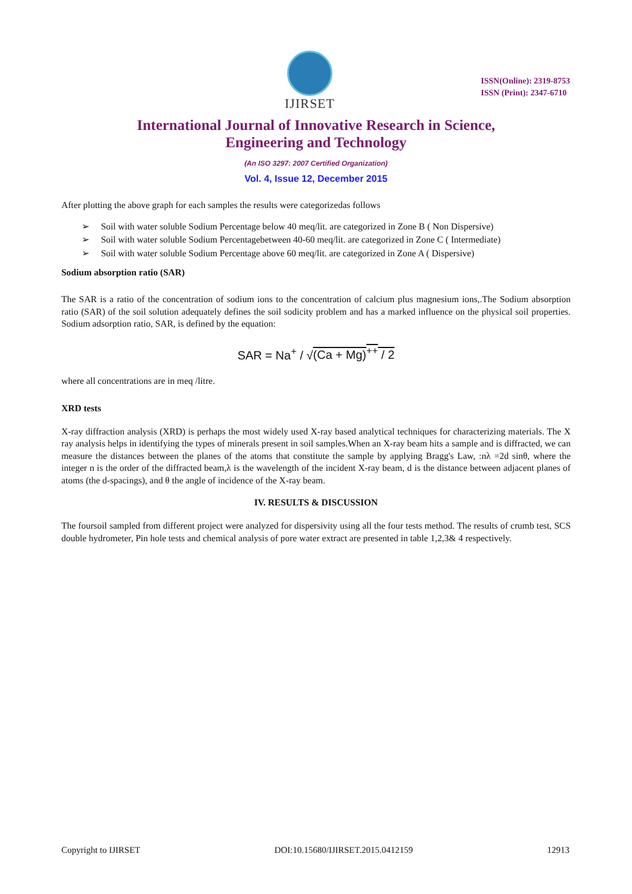IJIRSET
ISSN(Online): 2319-8753
ISSN (Print): 2347-6710
International Journal of Innovative Research in Science,
Engineering and Technology
(An ISO 3297: 2007 Certified Organization)
Vol. 4, Issue 12, December 2015
After plotting the above graph for each samples the results were categorizedas follows
➢ Soil with water soluble Sodium Percentage below 40 meq/lit. are categorized in Zone B ( Non Dispersive)
➢ Soil with water soluble Sodium Percentagebetween 40-60 meq/lit. are categorized in Zone C ( Intermediate)
➢ Soil with water soluble Sodium Percentage above 60 meq/lit. are categorized in Zone A ( Dispersive)
Sodium absorption ratio (SAR)
The SAR is a ratio of the concentration of sodium ions to the concentration of calcium plus magnesium ions,.The Sodium absorption ratio (SAR) of the soil solution adequately defines the soil sodicity problem and has a marked influence on the physical soil properties. Sodium adsorption ratio, SAR, is defined by the equation:
SAR = Na<sup>+</sup> / √(Ca + Mg)<sup>++</sup> / 2
where all concentrations are in meq /litre.
XRD tests
X-ray diffraction analysis (XRD) is perhaps the most widely used X-ray based analytical techniques for characterizing materials. The X ray analysis helps in identifying the types of minerals present in soil samples.When an X-ray beam hits a sample and is diffracted, we can measure the distances between the planes of the atoms that constitute the sample by applying Bragg's Law, :nλ =2d sinθ, where the integer n is the order of the diffracted beam,λ is the wavelength of the incident X-ray beam, d is the distance between adjacent planes of atoms (the d-spacings), and θ the angle of incidence of the X-ray beam.
IV. RESULTS & DISCUSSION
The foursoil sampled from different project were analyzed for dispersivity using all the four tests method. The results of crumb test, SCS double hydrometer, Pin hole tests and chemical analysis of pore water extract are presented in table 1,2,3& 4 respectively.
Copyright to IJIRSET DOI:10.15680/IJIRSET.2015.0412159 12913